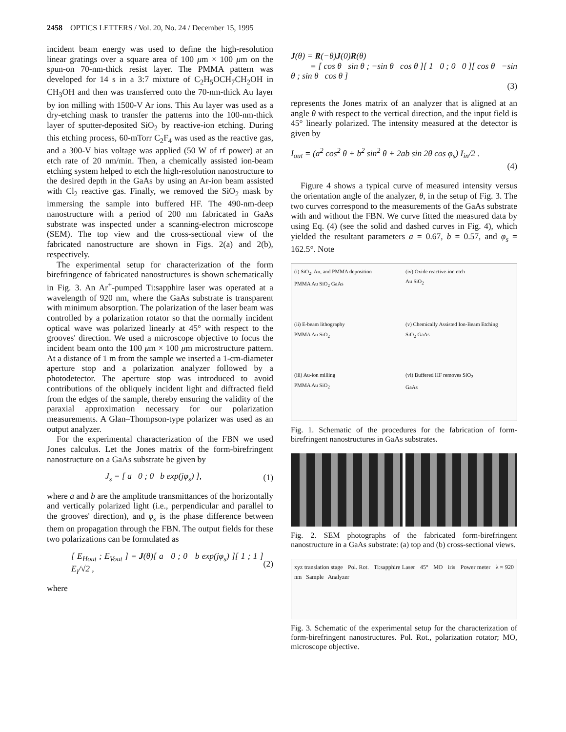2458 OPTICS LETTERS / Vol. 20, No. 24 / December 15, 1995
incident beam energy was used to define the high-resolution linear gratings over a square area of 100 μm × 100 μm on the spun-on 70-nm-thick resist layer. The PMMA pattern was developed for 14 s in a 3:7 mixture of C<sub>2</sub>H<sub>5</sub>OCH<sub>7</sub>CH<sub>2</sub>OH in CH<sub>3</sub>OH and then was transferred onto the 70-nm-thick Au layer by ion milling with 1500-V Ar ions. This Au layer was used as a dry-etching mask to transfer the patterns into the 100-nm-thick layer of sputter-deposited SiO<sub>2</sub> by reactive-ion etching. During this etching process, 60-mTorr C<sub>2</sub>F<sub>4</sub> was used as the reactive gas, and a 300-V bias voltage was applied (50 W of rf power) at an etch rate of 20 nm/min. Then, a chemically assisted ion-beam etching system helped to etch the high-resolution nanostructure to the desired depth in the GaAs by using an Ar-ion beam assisted with Cl<sub>2</sub> reactive gas. Finally, we removed the SiO<sub>2</sub> mask by immersing the sample into buffered HF. The 490-nm-deep nanostructure with a period of 200 nm fabricated in GaAs substrate was inspected under a scanning-electron microscope (SEM). The top view and the cross-sectional view of the fabricated nanostructure are shown in Figs. 2(a) and 2(b), respectively.
The experimental setup for characterization of the form birefringence of fabricated nanostructures is shown schematically in Fig. 3. An Ar<sup>+</sup>-pumped Ti:sapphire laser was operated at a wavelength of 920 nm, where the GaAs substrate is transparent with minimum absorption. The polarization of the laser beam was controlled by a polarization rotator so that the normally incident optical wave was polarized linearly at 45° with respect to the grooves' direction. We used a microscope objective to focus the incident beam onto the 100 μm × 100 μm microstructure pattern. At a distance of 1 m from the sample we inserted a 1-cm-diameter aperture stop and a polarization analyzer followed by a photodetector. The aperture stop was introduced to avoid contributions of the obliquely incident light and diffracted field from the edges of the sample, thereby ensuring the validity of the paraxial approximation necessary for our polarization measurements. A Glan–Thompson-type polarizer was used as an output analyzer.
For the experimental characterization of the FBN we used Jones calculus. Let the Jones matrix of the form-birefringent nanostructure on a GaAs substrate be given by
J<sub>s</sub> = [ a 0 ; 0 b exp(jφ<sub>s</sub>) ], (1)
where a and b are the amplitude transmittances of the horizontally and vertically polarized light (i.e., perpendicular and parallel to the grooves' direction), and φ<sub>s</sub> is the phase difference between them on propagation through the FBN. The output fields for these two polarizations can be formulated as
[ E<sub>Hout</sub> ; E<sub>Vout</sub> ] = J(θ)[ a 0 ; 0 b exp(jφ<sub>s</sub>) ][ 1 ; 1 ] E<sub>i</sub>/√2 , (2)
where
J(θ) = R(−θ)J(0)R(θ)
= [ cos θ sin θ ; −sin θ cos θ ][ 1 0 ; 0 0 ][ cos θ −sin θ ; sin θ cos θ ]
(3)
represents the Jones matrix of an analyzer that is aligned at an angle θ with respect to the vertical direction, and the input field is 45° linearly polarized. The intensity measured at the detector is given by
I<sub>out</sub> = (a<sup>2</sup> cos<sup>2</sup> θ + b<sup>2</sup> sin<sup>2</sup> θ + 2ab sin 2θ cos φ<sub>s</sub>) I<sub>in</sub>/2 .
(4)
Figure 4 shows a typical curve of measured intensity versus the orientation angle of the analyzer, θ, in the setup of Fig. 3. The two curves correspond to the measurements of the GaAs substrate with and without the FBN. We curve fitted the measured data by using Eq. (4) (see the solid and dashed curves in Fig. 4), which yielded the resultant parameters a = 0.67, b = 0.57, and φ<sub>s</sub> = 162.5°. Note
(i) SiO<sub>2</sub>, Au, and PMMA deposition
PMMA Au SiO<sub>2</sub> GaAs
(iv) Oxide reactive-ion etch
Au SiO<sub>2</sub>
(ii) E-beam lithography
PMMA Au SiO<sub>2</sub>
(v) Chemically Assisted Ion-Beam Etching
SiO<sub>2</sub> GaAs
(iii) Au-ion milling
PMMA Au SiO<sub>2</sub>
(vi) Buffered HF removes SiO<sub>2</sub>
GaAs
Fig. 1. Schematic of the procedures for the fabrication of form-birefringent nanostructures in GaAs substrates.
Fig. 2. SEM photographs of the fabricated form-birefringent nanostructure in a GaAs substrate: (a) top and (b) cross-sectional views.
xyz translation stage Pol. Rot. Ti:sapphire Laser 45° MO iris Power meter λ ≈ 920 nm Sample Analyzer
Fig. 3. Schematic of the experimental setup for the characterization of form-birefringent nanostructures. Pol. Rot., polarization rotator; MO, microscope objective.